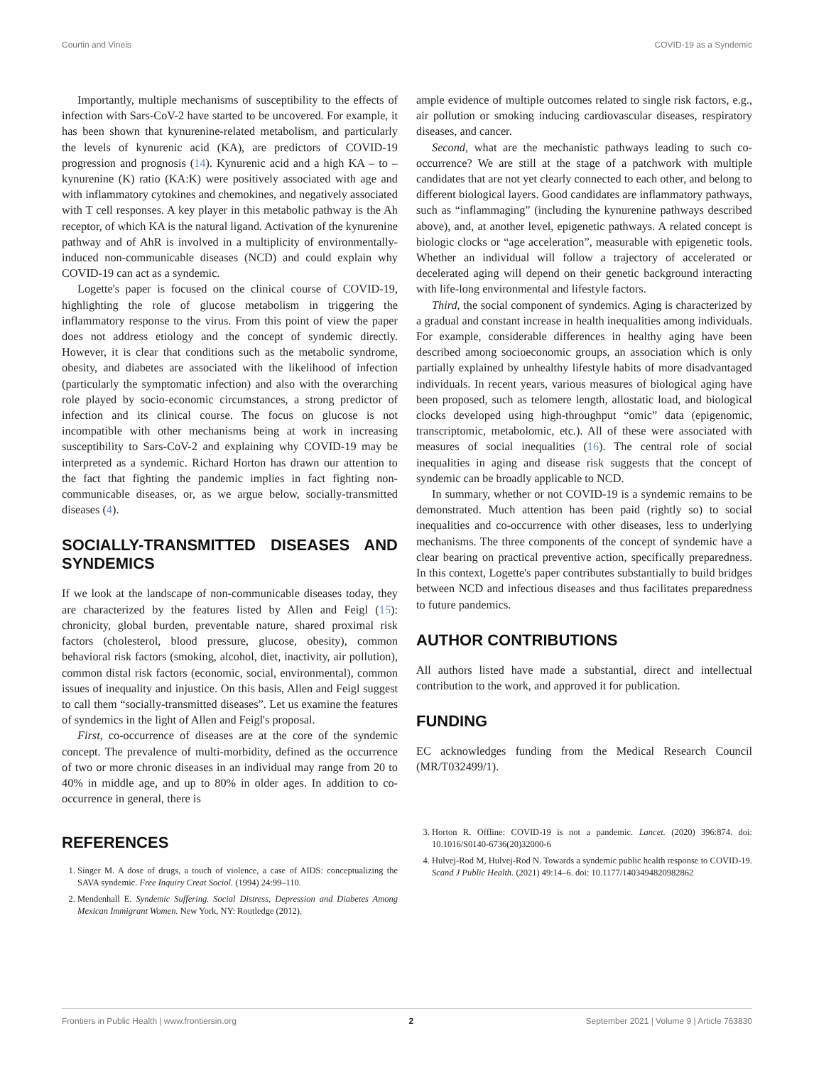Courtin and Vineis COVID-19 as a Syndemic
Importantly, multiple mechanisms of susceptibility to the effects of infection with Sars-CoV-2 have started to be uncovered. For example, it has been shown that kynurenine-related metabolism, and particularly the levels of kynurenic acid (KA), are predictors of COVID-19 progression and prognosis (14). Kynurenic acid and a high KA – to – kynurenine (K) ratio (KA:K) were positively associated with age and with inflammatory cytokines and chemokines, and negatively associated with T cell responses. A key player in this metabolic pathway is the Ah receptor, of which KA is the natural ligand. Activation of the kynurenine pathway and of AhR is involved in a multiplicity of environmentally-induced non-communicable diseases (NCD) and could explain why COVID-19 can act as a syndemic.
Logette's paper is focused on the clinical course of COVID-19, highlighting the role of glucose metabolism in triggering the inflammatory response to the virus. From this point of view the paper does not address etiology and the concept of syndemic directly. However, it is clear that conditions such as the metabolic syndrome, obesity, and diabetes are associated with the likelihood of infection (particularly the symptomatic infection) and also with the overarching role played by socio-economic circumstances, a strong predictor of infection and its clinical course. The focus on glucose is not incompatible with other mechanisms being at work in increasing susceptibility to Sars-CoV-2 and explaining why COVID-19 may be interpreted as a syndemic. Richard Horton has drawn our attention to the fact that fighting the pandemic implies in fact fighting non-communicable diseases, or, as we argue below, socially-transmitted diseases (4).
SOCIALLY-TRANSMITTED DISEASES AND SYNDEMICS
If we look at the landscape of non-communicable diseases today, they are characterized by the features listed by Allen and Feigl (15): chronicity, global burden, preventable nature, shared proximal risk factors (cholesterol, blood pressure, glucose, obesity), common behavioral risk factors (smoking, alcohol, diet, inactivity, air pollution), common distal risk factors (economic, social, environmental), common issues of inequality and injustice. On this basis, Allen and Feigl suggest to call them “socially-transmitted diseases”. Let us examine the features of syndemics in the light of Allen and Feigl's proposal.
First, co-occurrence of diseases are at the core of the syndemic concept. The prevalence of multi-morbidity, defined as the occurrence of two or more chronic diseases in an individual may range from 20 to 40% in middle age, and up to 80% in older ages. In addition to co-occurrence in general, there is
ample evidence of multiple outcomes related to single risk factors, e.g., air pollution or smoking inducing cardiovascular diseases, respiratory diseases, and cancer.
Second, what are the mechanistic pathways leading to such co-occurrence? We are still at the stage of a patchwork with multiple candidates that are not yet clearly connected to each other, and belong to different biological layers. Good candidates are inflammatory pathways, such as “inflammaging” (including the kynurenine pathways described above), and, at another level, epigenetic pathways. A related concept is biologic clocks or “age acceleration”, measurable with epigenetic tools. Whether an individual will follow a trajectory of accelerated or decelerated aging will depend on their genetic background interacting with life-long environmental and lifestyle factors.
Third, the social component of syndemics. Aging is characterized by a gradual and constant increase in health inequalities among individuals. For example, considerable differences in healthy aging have been described among socioeconomic groups, an association which is only partially explained by unhealthy lifestyle habits of more disadvantaged individuals. In recent years, various measures of biological aging have been proposed, such as telomere length, allostatic load, and biological clocks developed using high-throughput “omic” data (epigenomic, transcriptomic, metabolomic, etc.). All of these were associated with measures of social inequalities (16). The central role of social inequalities in aging and disease risk suggests that the concept of syndemic can be broadly applicable to NCD.
In summary, whether or not COVID-19 is a syndemic remains to be demonstrated. Much attention has been paid (rightly so) to social inequalities and co-occurrence with other diseases, less to underlying mechanisms. The three components of the concept of syndemic have a clear bearing on practical preventive action, specifically preparedness. In this context, Logette's paper contributes substantially to build bridges between NCD and infectious diseases and thus facilitates preparedness to future pandemics.
AUTHOR CONTRIBUTIONS
All authors listed have made a substantial, direct and intellectual contribution to the work, and approved it for publication.
FUNDING
EC acknowledges funding from the Medical Research Council (MR/T032499/1).
REFERENCES
1. Singer M. A dose of drugs, a touch of violence, a case of AIDS: conceptualizing the SAVA syndemic. Free Inquiry Creat Sociol. (1994) 24:99–110.
2. Mendenhall E. Syndemic Suffering. Social Distress, Depression and Diabetes Among Mexican Immigrant Women. New York, NY: Routledge (2012).
3. Horton R. Offline: COVID-19 is not a pandemic. Lancet. (2020) 396:874. doi: 10.1016/S0140-6736(20)32000-6
4. Hulvej-Rod M, Hulvej-Rod N. Towards a syndemic public health response to COVID-19. Scand J Public Health. (2021) 49:14–6. doi: 10.1177/1403494820982862
Frontiers in Public Health | www.frontiersin.org 2 September 2021 | Volume 9 | Article 763830